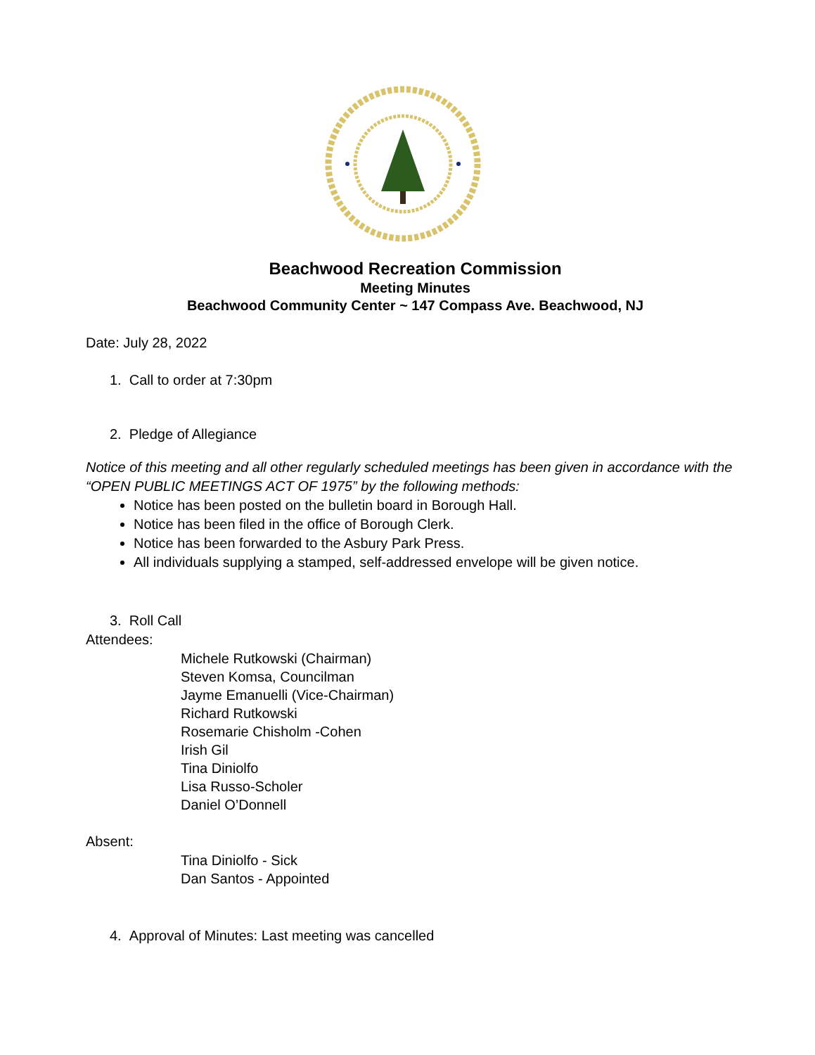Beachwood Recreation Commission
Meeting Minutes
Beachwood Community Center ~ 147 Compass Ave. Beachwood, NJ
Date: July 28, 2022
1. Call to order at 7:30pm
2. Pledge of Allegiance
Notice of this meeting and all other regularly scheduled meetings has been given in accordance with the “OPEN PUBLIC MEETINGS ACT OF 1975” by the following methods:
Notice has been posted on the bulletin board in Borough Hall.
Notice has been filed in the office of Borough Clerk.
Notice has been forwarded to the Asbury Park Press.
All individuals supplying a stamped, self-addressed envelope will be given notice.
3. Roll Call
Attendees:
Michele Rutkowski (Chairman)
Steven Komsa, Councilman
Jayme Emanuelli (Vice-Chairman)
Richard Rutkowski
Rosemarie Chisholm -Cohen
Irish Gil
Tina Diniolfo
Lisa Russo-Scholer
Daniel O’Donnell
Absent:
Tina Diniolfo - Sick
Dan Santos - Appointed
4. Approval of Minutes: Last meeting was cancelled